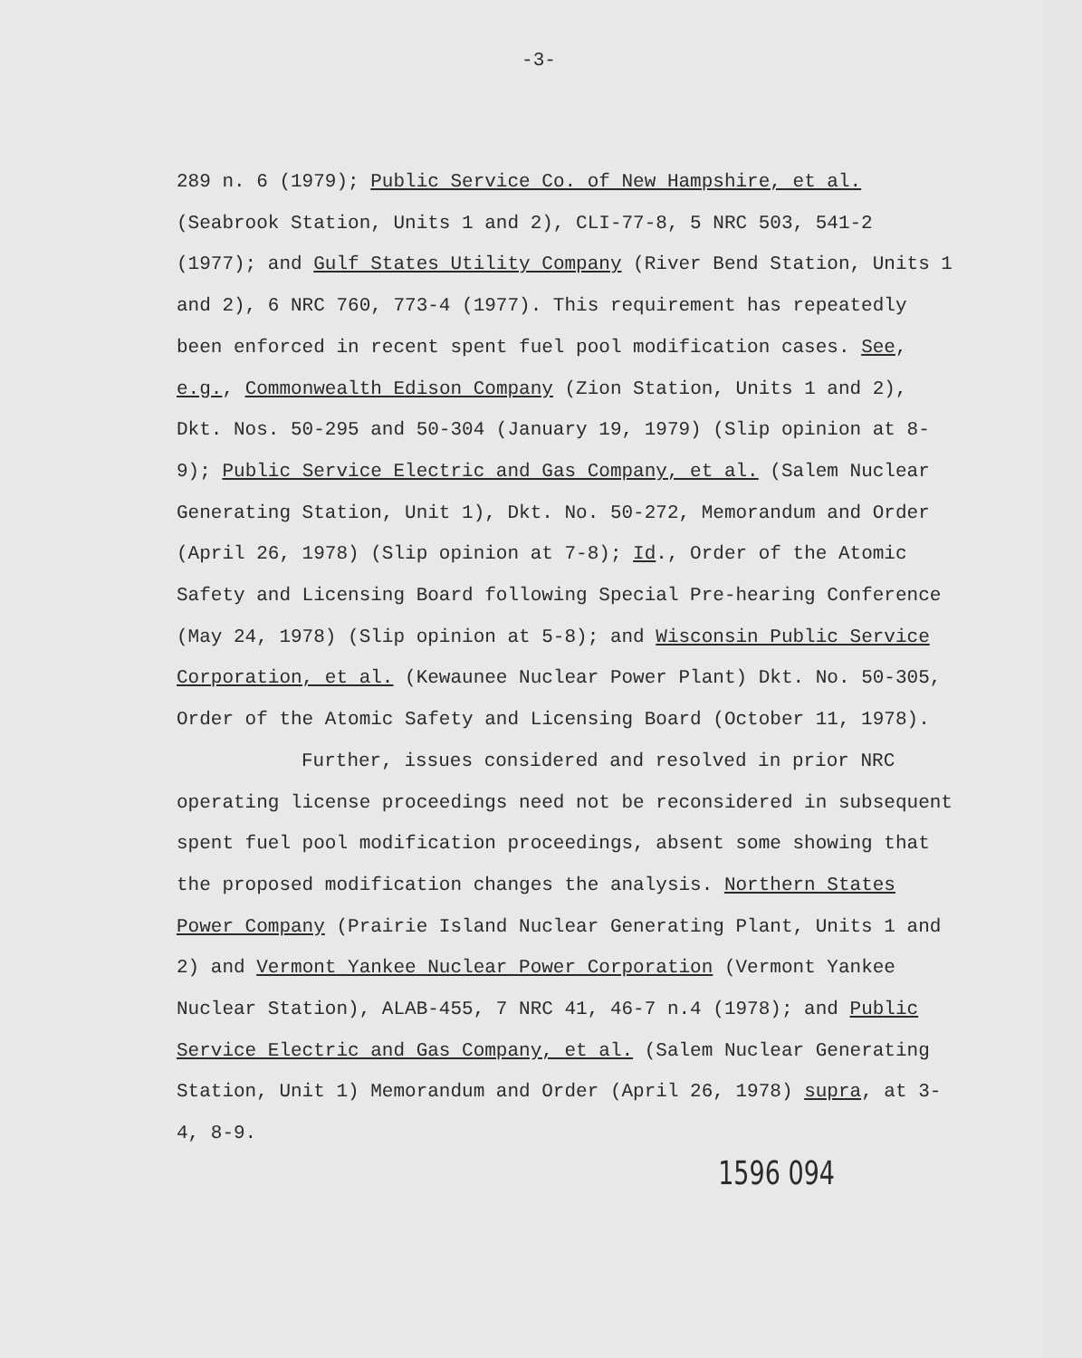-3-
289 n. 6 (1979); Public Service Co. of New Hampshire, et al. (Seabrook Station, Units 1 and 2), CLI-77-8, 5 NRC 503, 541-2 (1977); and Gulf States Utility Company (River Bend Station, Units 1 and 2), 6 NRC 760, 773-4 (1977). This requirement has repeatedly been enforced in recent spent fuel pool modification cases. See, e.g., Commonwealth Edison Company (Zion Station, Units 1 and 2), Dkt. Nos. 50-295 and 50-304 (January 19, 1979) (Slip opinion at 8-9); Public Service Electric and Gas Company, et al. (Salem Nuclear Generating Station, Unit 1), Dkt. No. 50-272, Memorandum and Order (April 26, 1978) (Slip opinion at 7-8); Id., Order of the Atomic Safety and Licensing Board following Special Pre-hearing Conference (May 24, 1978) (Slip opinion at 5-8); and Wisconsin Public Service Corporation, et al. (Kewaunee Nuclear Power Plant) Dkt. No. 50-305, Order of the Atomic Safety and Licensing Board (October 11, 1978).
Further, issues considered and resolved in prior NRC operating license proceedings need not be reconsidered in subsequent spent fuel pool modification proceedings, absent some showing that the proposed modification changes the analysis. Northern States Power Company (Prairie Island Nuclear Generating Plant, Units 1 and 2) and Vermont Yankee Nuclear Power Corporation (Vermont Yankee Nuclear Station), ALAB-455, 7 NRC 41, 46-7 n.4 (1978); and Public Service Electric and Gas Company, et al. (Salem Nuclear Generating Station, Unit 1) Memorandum and Order (April 26, 1978) supra, at 3-4, 8-9.
1596 094